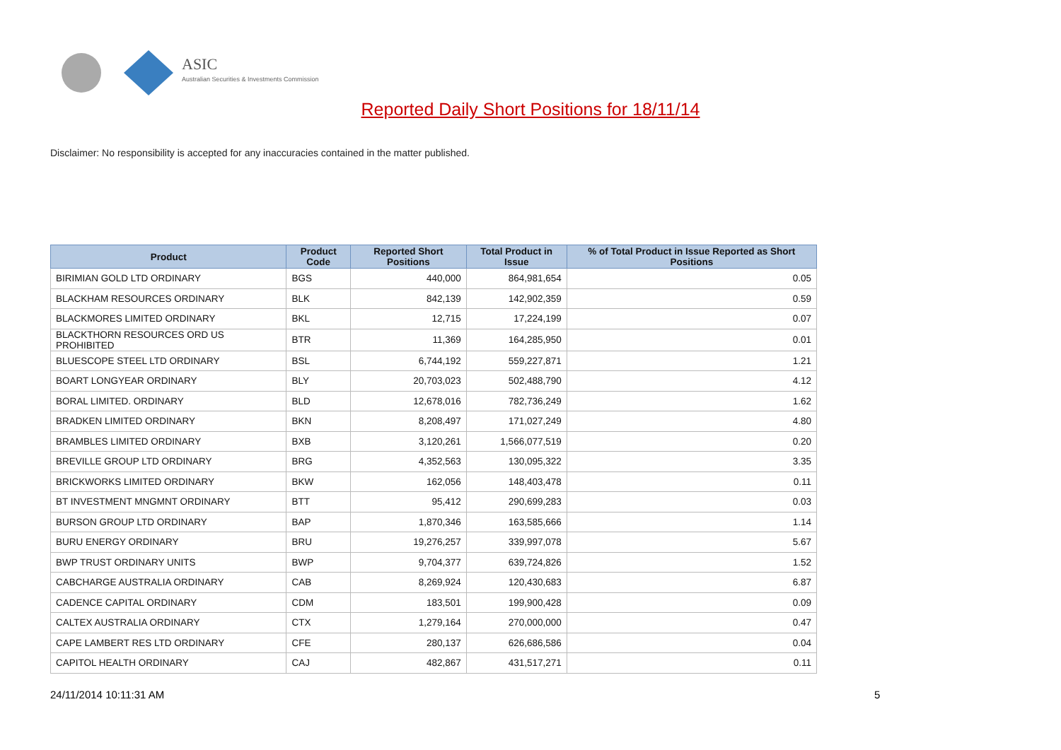ASIC
Australian Securities & Investments Commission
Reported Daily Short Positions for 18/11/14
Disclaimer: No responsibility is accepted for any inaccuracies contained in the matter published.
| Product | Product Code | Reported Short Positions | Total Product in Issue | % of Total Product in Issue Reported as Short Positions |
| --- | --- | --- | --- | --- |
| BIRIMIAN GOLD LTD ORDINARY | BGS | 440,000 | 864,981,654 | 0.05 |
| BLACKHAM RESOURCES ORDINARY | BLK | 842,139 | 142,902,359 | 0.59 |
| BLACKMORES LIMITED ORDINARY | BKL | 12,715 | 17,224,199 | 0.07 |
| BLACKTHORN RESOURCES ORD US PROHIBITED | BTR | 11,369 | 164,285,950 | 0.01 |
| BLUESCOPE STEEL LTD ORDINARY | BSL | 6,744,192 | 559,227,871 | 1.21 |
| BOART LONGYEAR ORDINARY | BLY | 20,703,023 | 502,488,790 | 4.12 |
| BORAL LIMITED. ORDINARY | BLD | 12,678,016 | 782,736,249 | 1.62 |
| BRADKEN LIMITED ORDINARY | BKN | 8,208,497 | 171,027,249 | 4.80 |
| BRAMBLES LIMITED ORDINARY | BXB | 3,120,261 | 1,566,077,519 | 0.20 |
| BREVILLE GROUP LTD ORDINARY | BRG | 4,352,563 | 130,095,322 | 3.35 |
| BRICKWORKS LIMITED ORDINARY | BKW | 162,056 | 148,403,478 | 0.11 |
| BT INVESTMENT MNGMNT ORDINARY | BTT | 95,412 | 290,699,283 | 0.03 |
| BURSON GROUP LTD ORDINARY | BAP | 1,870,346 | 163,585,666 | 1.14 |
| BURU ENERGY ORDINARY | BRU | 19,276,257 | 339,997,078 | 5.67 |
| BWP TRUST ORDINARY UNITS | BWP | 9,704,377 | 639,724,826 | 1.52 |
| CABCHARGE AUSTRALIA ORDINARY | CAB | 8,269,924 | 120,430,683 | 6.87 |
| CADENCE CAPITAL ORDINARY | CDM | 183,501 | 199,900,428 | 0.09 |
| CALTEX AUSTRALIA ORDINARY | CTX | 1,279,164 | 270,000,000 | 0.47 |
| CAPE LAMBERT RES LTD ORDINARY | CFE | 280,137 | 626,686,586 | 0.04 |
| CAPITOL HEALTH ORDINARY | CAJ | 482,867 | 431,517,271 | 0.11 |
24/11/2014 10:11:31 AM 5